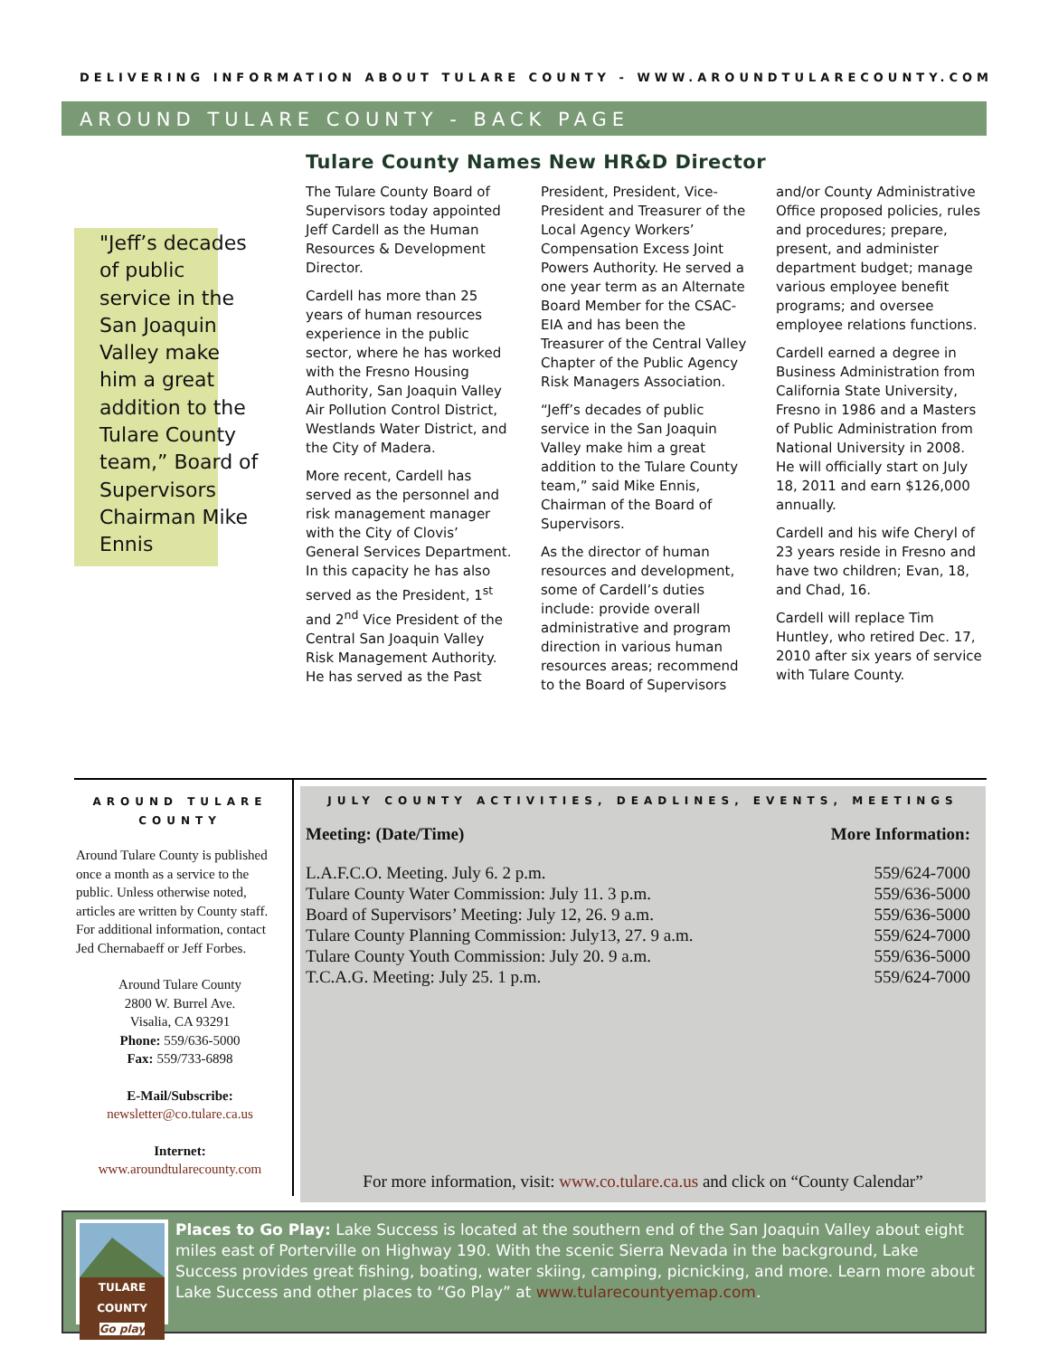DELIVERING INFORMATION ABOUT TULARE COUNTY - WWW.AROUNDTULARECOUNTY.COM
AROUND TULARE COUNTY - BACK PAGE
"Jeff’s decades of public service in the San Joaquin Valley make him a great addition to the Tulare County team,” Board of Supervisors Chairman Mike Ennis
Tulare County Names New HR&D Director
The Tulare County Board of Supervisors today appointed Jeff Cardell as the Human Resources & Development Director.
Cardell has more than 25 years of human resources experience in the public sector, where he has worked with the Fresno Housing Authority, San Joaquin Valley Air Pollution Control District, Westlands Water District, and the City of Madera.
More recent, Cardell has served as the personnel and risk management manager with the City of Clovis’ General Services Department. In this capacity he has also served as the President, 1<sup>st</sup> and 2<sup>nd</sup> Vice President of the Central San Joaquin Valley Risk Management Authority. He has served as the Past President, President, Vice-President and Treasurer of the Local Agency Workers’ Compensation Excess Joint Powers Authority. He served a one year term as an Alternate Board Member for the CSAC-EIA and has been the Treasurer of the Central Valley Chapter of the Public Agency Risk Managers Association.
“Jeff’s decades of public service in the San Joaquin Valley make him a great addition to the Tulare County team,” said Mike Ennis, Chairman of the Board of Supervisors.
As the director of human resources and development, some of Cardell’s duties include: provide overall administrative and program direction in various human resources areas; recommend to the Board of Supervisors and/or County Administrative Office proposed policies, rules and procedures; prepare, present, and administer department budget; manage various employee benefit programs; and oversee employee relations functions.
Cardell earned a degree in Business Administration from California State University, Fresno in 1986 and a Masters of Public Administration from National University in 2008. He will officially start on July 18, 2011 and earn $126,000 annually.
Cardell and his wife Cheryl of 23 years reside in Fresno and have two children; Evan, 18, and Chad, 16.
Cardell will replace Tim Huntley, who retired Dec. 17, 2010 after six years of service with Tulare County.
AROUND TULARE COUNTY
Around Tulare County is published once a month as a service to the public. Unless otherwise noted, articles are written by County staff. For additional information, contact Jed Chernabaeff or Jeff Forbes.
Around Tulare County
2800 W. Burrel Ave.
Visalia, CA 93291
Phone: 559/636-5000
Fax: 559/733-6898
E-Mail/Subscribe:
newsletter@co.tulare.ca.us
Internet:
www.aroundtularecounty.com
JULY COUNTY ACTIVITIES, DEADLINES, EVENTS, MEETINGS
| Meeting: (Date/Time) | More Information: |
| --- | --- |
| L.A.F.C.O. Meeting. July 6. 2 p.m. | 559/624-7000 |
| Tulare County Water Commission: July 11. 3 p.m. | 559/636-5000 |
| Board of Supervisors’ Meeting: July 12, 26. 9 a.m. | 559/636-5000 |
| Tulare County Planning Commission: July13, 27. 9 a.m. | 559/624-7000 |
| Tulare County Youth Commission: July 20. 9 a.m. | 559/636-5000 |
| T.C.A.G. Meeting: July 25. 1 p.m. | 559/624-7000 |
For more information, visit: www.co.tulare.ca.us and click on “County Calendar”
TULARE COUNTY
Go play
Places to Go Play: Lake Success is located at the southern end of the San Joaquin Valley about eight miles east of Porterville on Highway 190. With the scenic Sierra Nevada in the background, Lake Success provides great fishing, boating, water skiing, camping, picnicking, and more. Learn more about Lake Success and other places to “Go Play” at www.tularecountyemap.com.